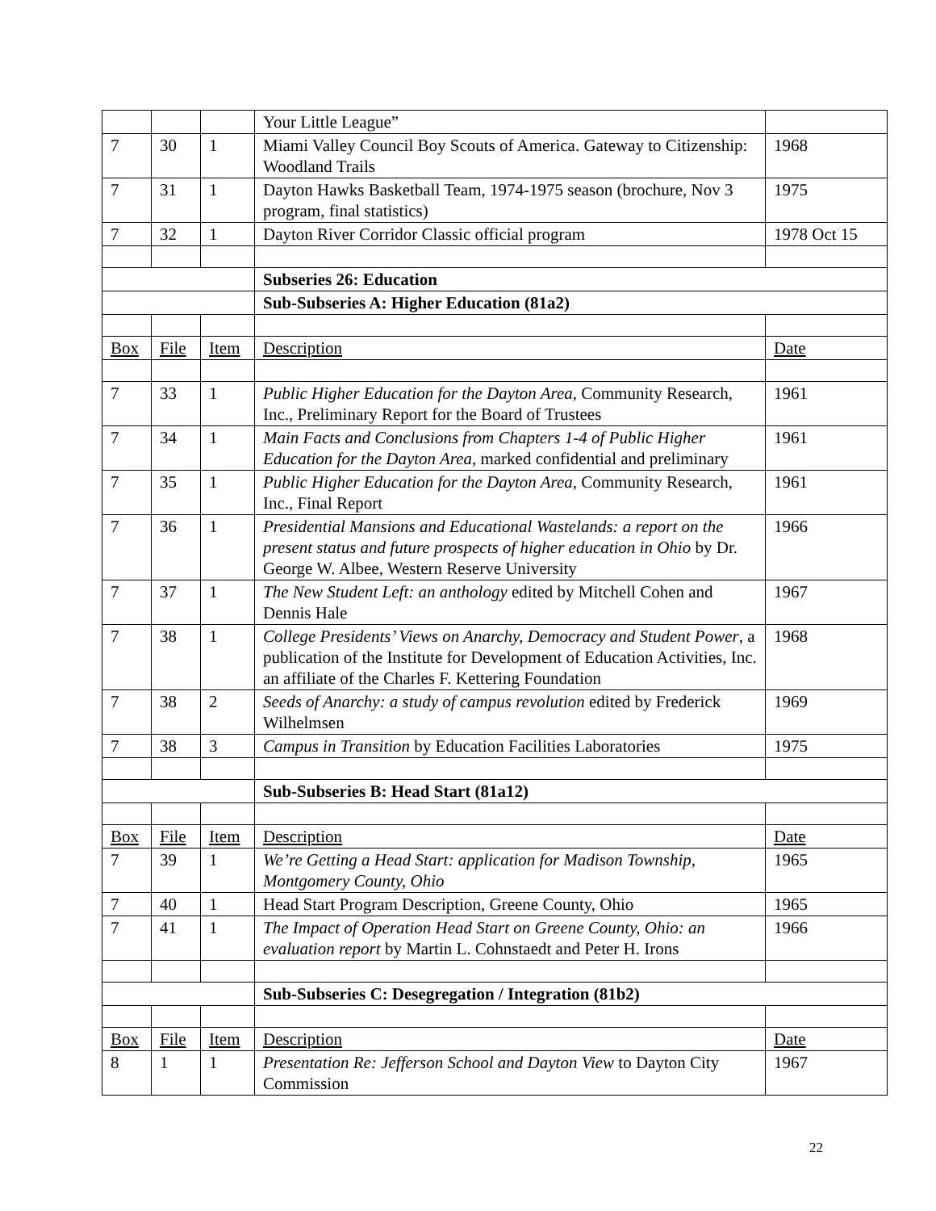| | | | Your Little League” | |
| 7 | 30 | 1 | Miami Valley Council Boy Scouts of America. Gateway to Citizenship: Woodland Trails | 1968 |
| 7 | 31 | 1 | Dayton Hawks Basketball Team, 1974-1975 season (brochure, Nov 3 program, final statistics) | 1975 |
| 7 | 32 | 1 | Dayton River Corridor Classic official program | 1978 Oct 15 |
| | | | Subseries 26: Education | |
| | | | Sub-Subseries A: Higher Education (81a2) | |
| Box | File | Item | Description | Date |
| 7 | 33 | 1 | Public Higher Education for the Dayton Area , Community Research, Inc., Preliminary Report for the Board of Trustees | 1961 |
| 7 | 34 | 1 | Main Facts and Conclusions from Chapters 1-4 of Public Higher Education for the Dayton Area , marked confidential and preliminary | 1961 |
| 7 | 35 | 1 | Public Higher Education for the Dayton Area , Community Research, Inc., Final Report | 1961 |
| 7 | 36 | 1 | Presidential Mansions and Educational Wastelands: a report on the present status and future prospects of higher education in Ohio by Dr. George W. Albee, Western Reserve University | 1966 |
| 7 | 37 | 1 | The New Student Left: an anthology edited by Mitchell Cohen and Dennis Hale | 1967 |
| 7 | 38 | 1 | College Presidents’ Views on Anarchy, Democracy and Student Power , a publication of the Institute for Development of Education Activities, Inc. an affiliate of the Charles F. Kettering Foundation | 1968 |
| 7 | 38 | 2 | Seeds of Anarchy: a study of campus revolution edited by Frederick Wilhelmsen | 1969 |
| 7 | 38 | 3 | Campus in Transition by Education Facilities Laboratories | 1975 |
| | | | Sub-Subseries B: Head Start (81a12) | |
| Box | File | Item | Description | Date |
| 7 | 39 | 1 | We’re Getting a Head Start: application for Madison Township, Montgomery County, Ohio | 1965 |
| 7 | 40 | 1 | Head Start Program Description, Greene County, Ohio | 1965 |
| 7 | 41 | 1 | The Impact of Operation Head Start on Greene County, Ohio: an evaluation report by Martin L. Cohnstaedt and Peter H. Irons | 1966 |
| | | | Sub-Subseries C: Desegregation / Integration (81b2) | |
| Box | File | Item | Description | Date |
| 8 | 1 | 1 | Presentation Re: Jefferson School and Dayton View to Dayton City Commission | 1967 |
22